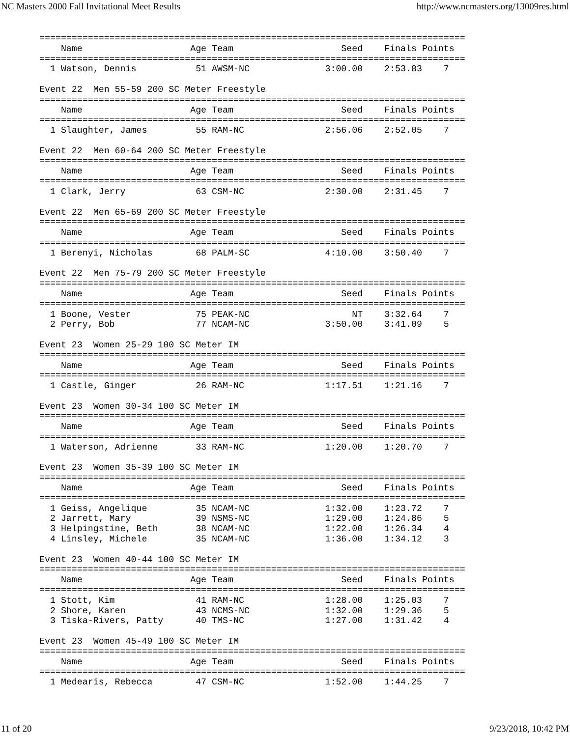NC Masters 2000 Fall Invitational Meet Results http://www.ncmasters.org/13009res.html
===============================================================================
    Name                    Age Team                    Seed    Finals Points
===============================================================================
  1 Watson, Dennis           51 AWSM-NC              3:00.00    2:53.83    7

Event 22  Men 55-59 200 SC Meter Freestyle
===============================================================================
    Name                    Age Team                    Seed    Finals Points
===============================================================================
  1 Slaughter, James         55 RAM-NC               2:56.06    2:52.05    7

Event 22  Men 60-64 200 SC Meter Freestyle
===============================================================================
    Name                    Age Team                    Seed    Finals Points
===============================================================================
  1 Clark, Jerry             63 CSM-NC               2:30.00    2:31.45    7

Event 22  Men 65-69 200 SC Meter Freestyle
===============================================================================
    Name                    Age Team                    Seed    Finals Points
===============================================================================
  1 Berenyi, Nicholas        68 PALM-SC              4:10.00    3:50.40    7

Event 22  Men 75-79 200 SC Meter Freestyle
===============================================================================
    Name                    Age Team                    Seed    Finals Points
===============================================================================
  1 Boone, Vester            75 PEAK-NC                   NT    3:32.64    7
  2 Perry, Bob               77 NCAM-NC              3:50.00    3:41.09    5

Event 23  Women 25-29 100 SC Meter IM
===============================================================================
    Name                    Age Team                    Seed    Finals Points
===============================================================================
  1 Castle, Ginger           26 RAM-NC               1:17.51    1:21.16    7

Event 23  Women 30-34 100 SC Meter IM
===============================================================================
    Name                    Age Team                    Seed    Finals Points
===============================================================================
  1 Waterson, Adrienne       33 RAM-NC               1:20.00    1:20.70    7

Event 23  Women 35-39 100 SC Meter IM
===============================================================================
    Name                    Age Team                    Seed    Finals Points
===============================================================================
  1 Geiss, Angelique         35 NCAM-NC              1:32.00    1:23.72    7
  2 Jarrett, Mary            39 NSMS-NC              1:29.00    1:24.86    5
  3 Helpingstine, Beth       38 NCAM-NC              1:22.00    1:26.34    4
  4 Linsley, Michele         35 NCAM-NC              1:36.00    1:34.12    3

Event 23  Women 40-44 100 SC Meter IM
===============================================================================
    Name                    Age Team                    Seed    Finals Points
===============================================================================
  1 Stott, Kim               41 RAM-NC               1:28.00    1:25.03    7
  2 Shore, Karen             43 NCMS-NC              1:32.00    1:29.36    5
  3 Tiska-Rivers, Patty      40 TMS-NC               1:27.00    1:31.42    4

Event 23  Women 45-49 100 SC Meter IM
===============================================================================
    Name                    Age Team                    Seed    Finals Points
===============================================================================
  1 Medearis, Rebecca        47 CSM-NC               1:52.00    1:44.25    7
11 of 20 9/23/2018, 10:42 PM